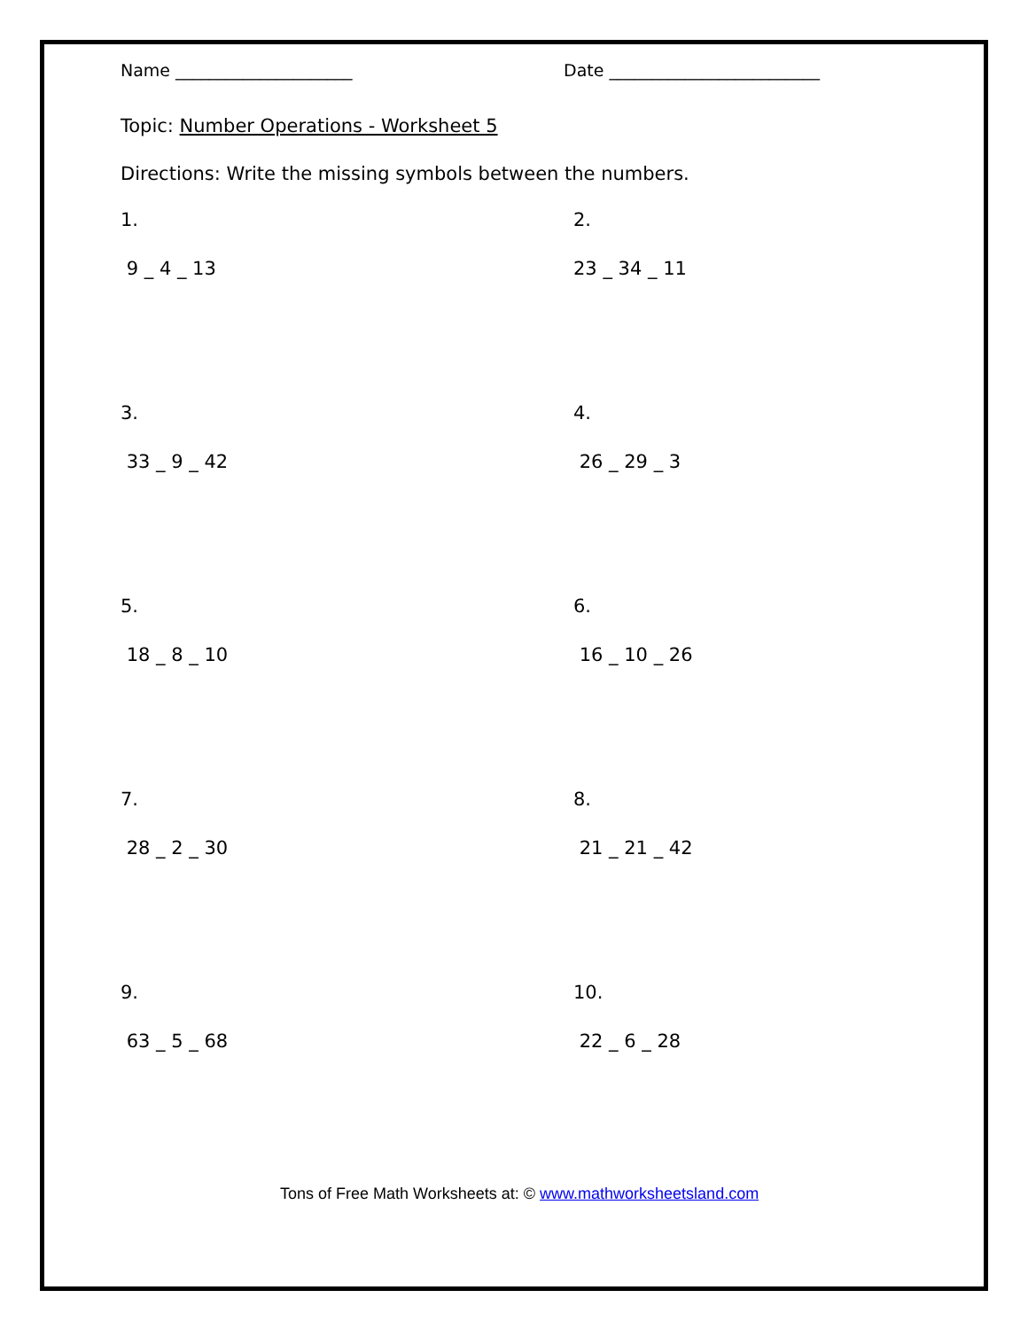Name _____________________ Date _________________________
Topic: Number Operations - Worksheet 5
Directions: Write the missing symbols between the numbers.
1.
9 _ 4 _ 13
2.
23 _ 34 _ 11
3.
33 _ 9 _ 42
4.
26 _ 29 _ 3
5.
18 _ 8 _ 10
6.
16 _ 10 _ 26
7.
28 _ 2 _ 30
8.
21 _ 21 _ 42
9.
63 _ 5 _ 68
10.
22 _ 6 _ 28
Tons of Free Math Worksheets at: © www.mathworksheetsland.com